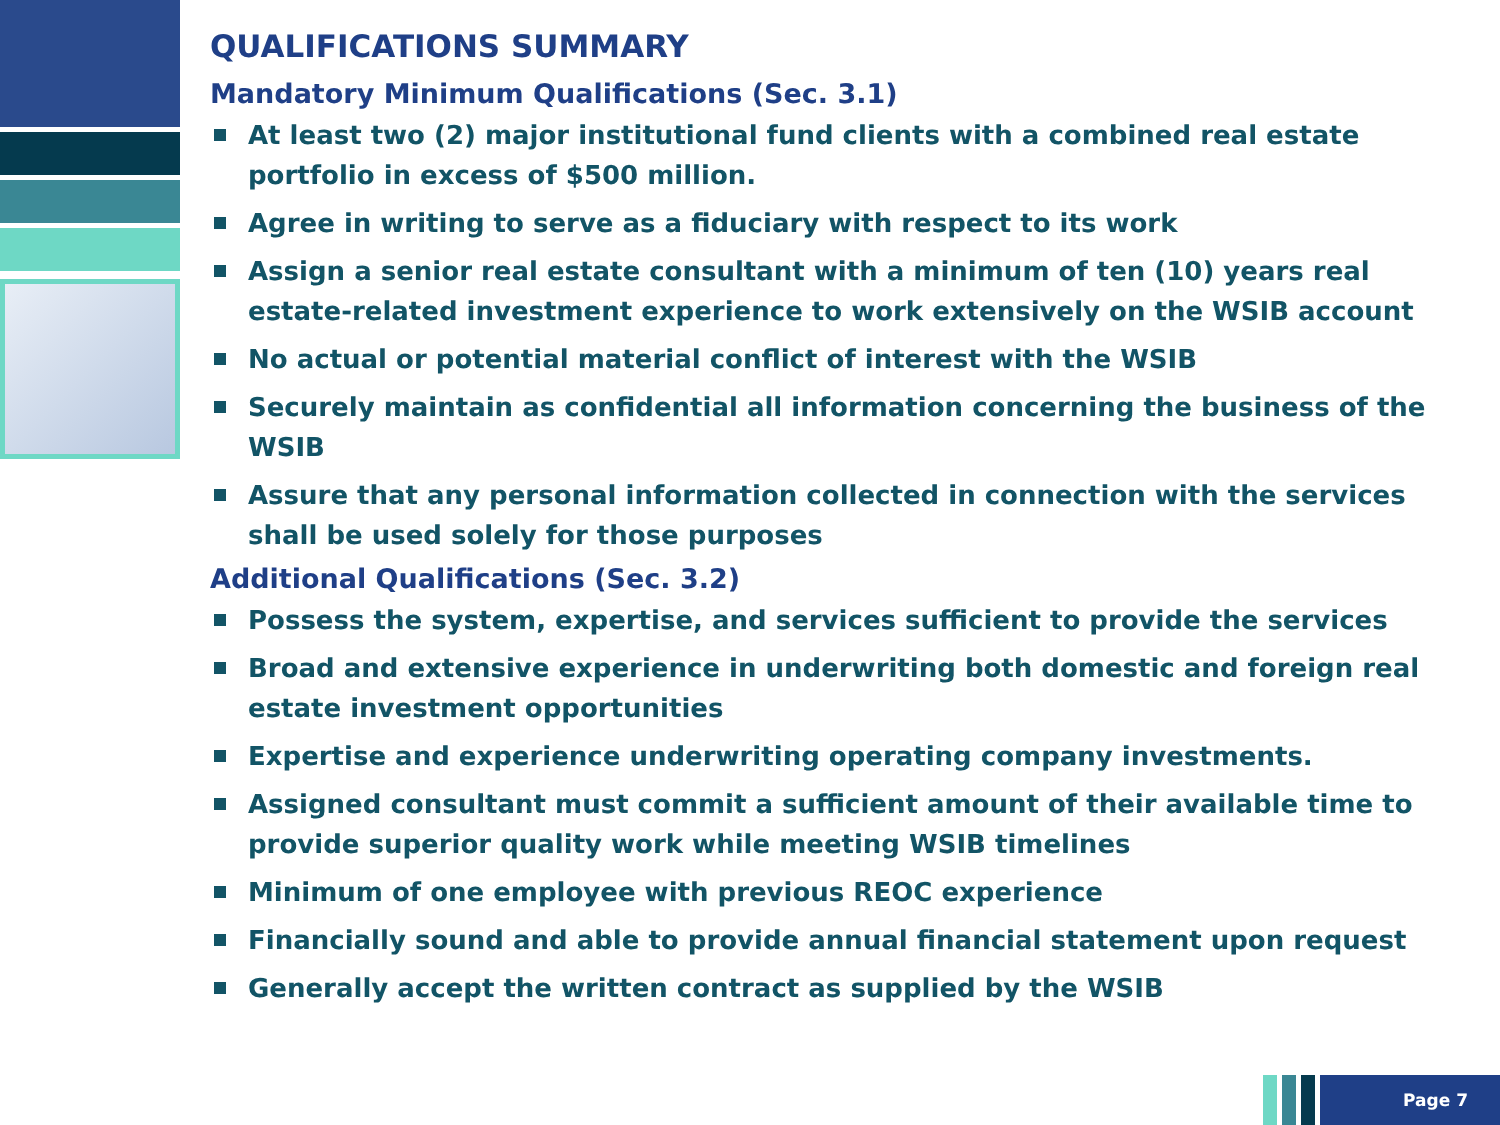QUALIFICATIONS SUMMARY
Mandatory Minimum Qualifications (Sec. 3.1)
At least two (2) major institutional fund clients with a combined real estate portfolio in excess of $500 million.
Agree in writing to serve as a fiduciary with respect to its work
Assign a senior real estate consultant with a minimum of ten (10) years real estate-related investment experience to work extensively on the WSIB account
No actual or potential material conflict of interest with the WSIB
Securely maintain as confidential all information concerning the business of the WSIB
Assure that any personal information collected in connection with the services shall be used solely for those purposes
Additional Qualifications (Sec. 3.2)
Possess the system, expertise, and services sufficient to provide the services
Broad and extensive experience in underwriting both domestic and foreign real estate investment opportunities
Expertise and experience underwriting operating company investments.
Assigned consultant must commit a sufficient amount of their available time to provide superior quality work while meeting WSIB timelines
Minimum of one employee with previous REOC experience
Financially sound and able to provide annual financial statement upon request
Generally accept the written contract as supplied by the WSIB
Page 7